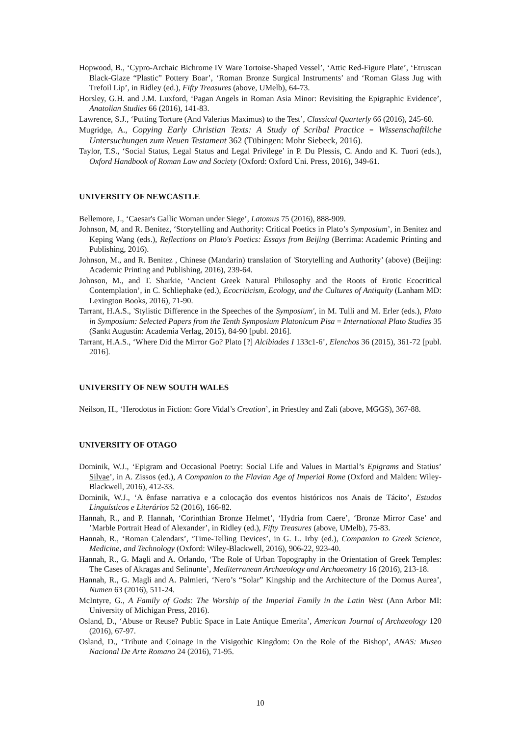Hopwood, B., ‘Cypro-Archaic Bichrome IV Ware Tortoise-Shaped Vessel’, ‘Attic Red-Figure Plate’, ‘Etruscan Black-Glaze “Plastic” Pottery Boar’, ‘Roman Bronze Surgical Instruments’ and ‘Roman Glass Jug with Trefoil Lip’, in Ridley (ed.), Fifty Treasures (above, UMelb), 64-73.
Horsley, G.H. and J.M. Luxford, ‘Pagan Angels in Roman Asia Minor: Revisiting the Epigraphic Evidence’, Anatolian Studies 66 (2016), 141-83.
Lawrence, S.J., ‘Putting Torture (And Valerius Maximus) to the Test’, Classical Quarterly 66 (2016), 245-60.
Mugridge, A., Copying Early Christian Texts: A Study of Scribal Practice = Wissenschaftliche Untersuchungen zum Neuen Testament 362 (Tübingen: Mohr Siebeck, 2016).
Taylor, T.S., ‘Social Status, Legal Status and Legal Privilege’ in P. Du Plessis, C. Ando and K. Tuori (eds.), Oxford Handbook of Roman Law and Society (Oxford: Oxford Uni. Press, 2016), 349-61.
UNIVERSITY OF NEWCASTLE
Bellemore, J., ‘Caesar's Gallic Woman under Siege’, Latomus 75 (2016), 888-909.
Johnson, M, and R. Benitez, ‘Storytelling and Authority: Critical Poetics in Plato’s Symposium’, in Benitez and Keping Wang (eds.), Reflections on Plato's Poetics: Essays from Beijing (Berrima: Academic Printing and Publishing, 2016).
Johnson, M., and R. Benitez , Chinese (Mandarin) translation of 'Storytelling and Authority’ (above) (Beijing: Academic Printing and Publishing, 2016), 239-64.
Johnson, M., and T. Sharkie, ‘Ancient Greek Natural Philosophy and the Roots of Erotic Ecocritical Contemplation’, in C. Schliephake (ed.), Ecocriticism, Ecology, and the Cultures of Antiquity (Lanham MD: Lexington Books, 2016), 71-90.
Tarrant, H.A.S., 'Stylistic Difference in the Speeches of the Symposium', in M. Tulli and M. Erler (eds.), Plato in Symposium: Selected Papers from the Tenth Symposium Platonicum Pisa = International Plato Studies 35 (Sankt Augustin: Academia Verlag, 2015), 84-90 [publ. 2016].
Tarrant, H.A.S., ‘Where Did the Mirror Go? Plato [?] Alcibiades I 133c1-6’, Elenchos 36 (2015), 361-72 [publ. 2016].
UNIVERSITY OF NEW SOUTH WALES
Neilson, H., ‘Herodotus in Fiction: Gore Vidal’s Creation’, in Priestley and Zali (above, MGGS), 367-88.
UNIVERSITY OF OTAGO
Dominik, W.J., ‘Epigram and Occasional Poetry: Social Life and Values in Martial’s Epigrams and Statius’ Silvae’, in A. Zissos (ed.), A Companion to the Flavian Age of Imperial Rome (Oxford and Malden: Wiley-Blackwell, 2016), 412-33.
Dominik, W.J., ‘A ênfase narrativa e a colocação dos eventos históricos nos Anais de Tácito’, Estudos Linguísticos e Literários 52 (2016), 166-82.
Hannah, R., and P. Hannah, ‘Corinthian Bronze Helmet’, ‘Hydria from Caere’, ‘Bronze Mirror Case’ and ’Marble Portrait Head of Alexander’, in Ridley (ed.), Fifty Treasures (above, UMelb), 75-83.
Hannah, R., ‘Roman Calendars’, ‘Time-Telling Devices’, in G. L. Irby (ed.), Companion to Greek Science, Medicine, and Technology (Oxford: Wiley-Blackwell, 2016), 906-22, 923-40.
Hannah, R., G. Magli and A. Orlando, ‘The Role of Urban Topography in the Orientation of Greek Temples: The Cases of Akragas and Selinunte’, Mediterranean Archaeology and Archaeometry 16 (2016), 213-18.
Hannah, R., G. Magli and A. Palmieri, ‘Nero’s “Solar” Kingship and the Architecture of the Domus Aurea’, Numen 63 (2016), 511-24.
McIntyre, G., A Family of Gods: The Worship of the Imperial Family in the Latin West (Ann Arbor MI: University of Michigan Press, 2016).
Osland, D., ‘Abuse or Reuse? Public Space in Late Antique Emerita’, American Journal of Archaeology 120 (2016), 67-97.
Osland, D., ‘Tribute and Coinage in the Visigothic Kingdom: On the Role of the Bishop’, ANAS: Museo Nacional De Arte Romano 24 (2016), 71-95.
10